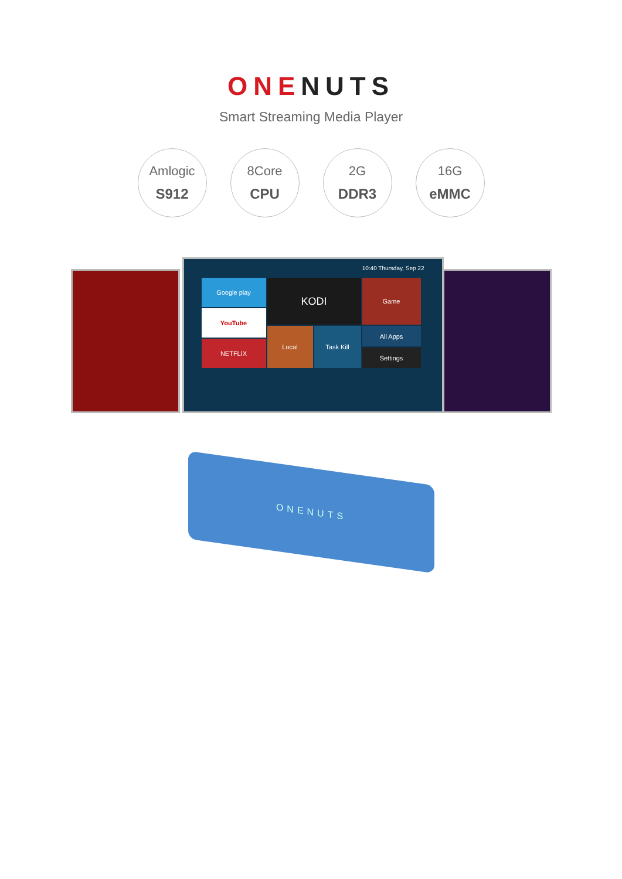ONE NUTS
Smart Streaming Media Player
Amlogic
S912
8Core
CPU
2G
DDR3
16G
eMMC
10:40 Thursday, Sep 22
Google play
YouTube
NETFLIX
KODI Game
Local Task Kill All Apps
Settings
ONENUTS